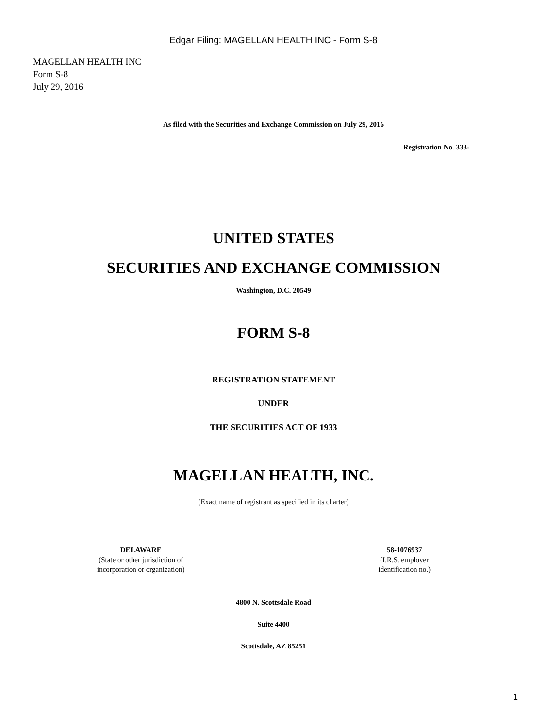Edgar Filing: MAGELLAN HEALTH INC - Form S-8
MAGELLAN HEALTH INC
Form S-8
July 29, 2016
As filed with the Securities and Exchange Commission on July 29, 2016
Registration No. 333-
UNITED STATES
SECURITIES AND EXCHANGE COMMISSION
Washington, D.C. 20549
FORM S-8
REGISTRATION STATEMENT
UNDER
THE SECURITIES ACT OF 1933
MAGELLAN HEALTH, INC.
(Exact name of registrant as specified in its charter)
DELAWARE
(State or other jurisdiction of
incorporation or organization)
58-1076937
(I.R.S. employer
identification no.)
4800 N. Scottsdale Road
Suite 4400
Scottsdale, AZ 85251
1